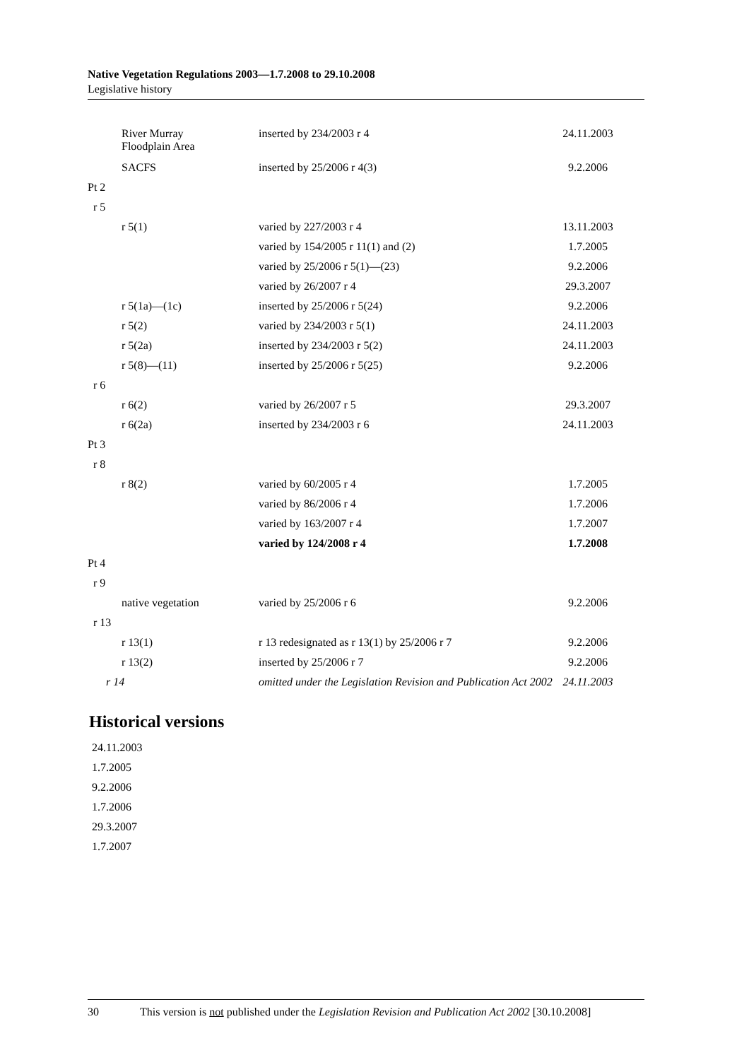Native Vegetation Regulations 2003—1.7.2008 to 29.10.2008
Legislative history
| River Murray Floodplain Area | inserted by 234/2003 r 4 | 24.11.2003 |
| SACFS | inserted by 25/2006 r 4(3) | 9.2.2006 |
| Pt 2 | | |
| r 5 | | |
| r 5(1) | varied by 227/2003 r 4 | 13.11.2003 |
| | varied by 154/2005 r 11(1) and (2) | 1.7.2005 |
| | varied by 25/2006 r 5(1)—(23) | 9.2.2006 |
| | varied by 26/2007 r 4 | 29.3.2007 |
| r 5(1a)—(1c) | inserted by 25/2006 r 5(24) | 9.2.2006 |
| r 5(2) | varied by 234/2003 r 5(1) | 24.11.2003 |
| r 5(2a) | inserted by 234/2003 r 5(2) | 24.11.2003 |
| r 5(8)—(11) | inserted by 25/2006 r 5(25) | 9.2.2006 |
| r 6 | | |
| r 6(2) | varied by 26/2007 r 5 | 29.3.2007 |
| r 6(2a) | inserted by 234/2003 r 6 | 24.11.2003 |
| Pt 3 | | |
| r 8 | | |
| r 8(2) | varied by 60/2005 r 4 | 1.7.2005 |
| | varied by 86/2006 r 4 | 1.7.2006 |
| | varied by 163/2007 r 4 | 1.7.2007 |
| | varied by 124/2008 r 4 | 1.7.2008 |
| Pt 4 | | |
| r 9 | | |
| native vegetation | varied by 25/2006 r 6 | 9.2.2006 |
| r 13 | | |
| r 13(1) | r 13 redesignated as r 13(1) by 25/2006 r 7 | 9.2.2006 |
| r 13(2) | inserted by 25/2006 r 7 | 9.2.2006 |
| r 14 | omitted under the Legislation Revision and Publication Act 2002 | 24.11.2003 |
Historical versions
24.11.2003
1.7.2005
9.2.2006
1.7.2006
29.3.2007
1.7.2007
30 This version is not published under the Legislation Revision and Publication Act 2002 [30.10.2008]